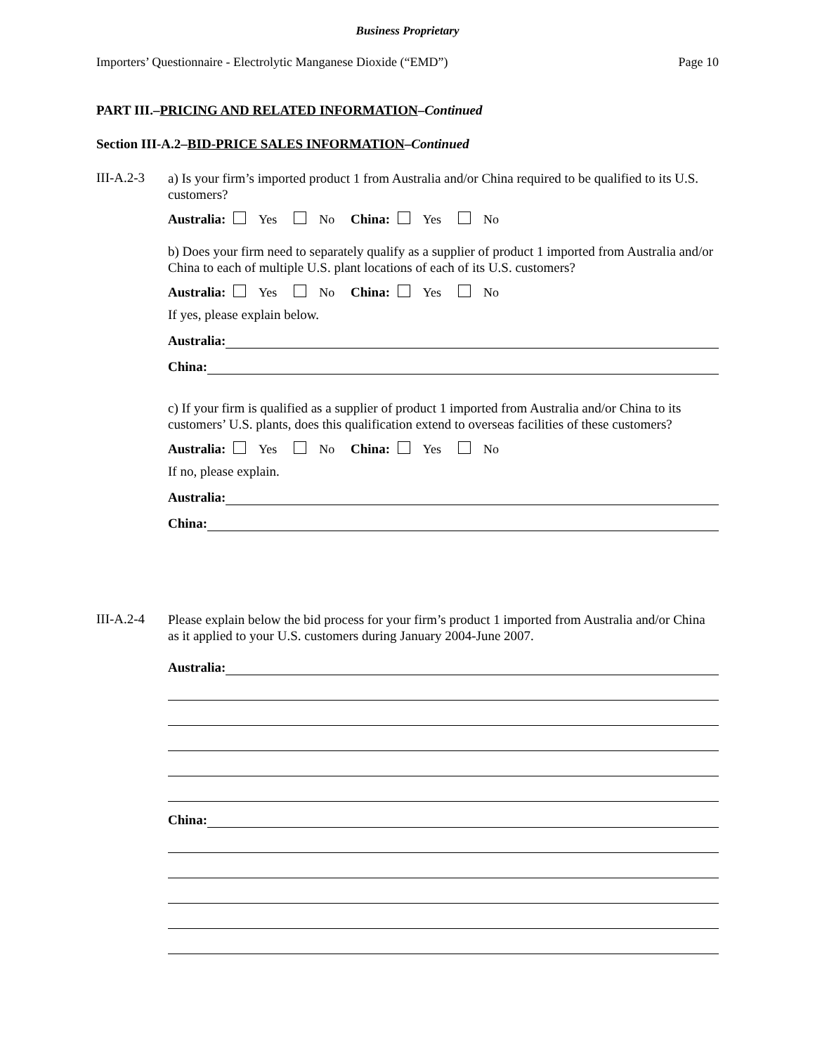Business Proprietary
Importers’ Questionnaire - Electrolytic Manganese Dioxide (“EMD”) Page 10
PART III.–PRICING AND RELATED INFORMATION–Continued
Section III-A.2–BID-PRICE SALES INFORMATION–Continued
III-A.2-3
a) Is your firm’s imported product 1 from Australia and/or China required to be qualified to its U.S. customers?
Australia: Yes No China: Yes No
b) Does your firm need to separately qualify as a supplier of product 1 imported from Australia and/or China to each of multiple U.S. plant locations of each of its U.S. customers?
Australia: Yes No China: Yes No
If yes, please explain below.
Australia:
China:
c) If your firm is qualified as a supplier of product 1 imported from Australia and/or China to its customers’ U.S. plants, does this qualification extend to overseas facilities of these customers?
Australia: Yes No China: Yes No
If no, please explain.
Australia:
China:
III-A.2-4
Please explain below the bid process for your firm’s product 1 imported from Australia and/or China as it applied to your U.S. customers during January 2004-June 2007.
Australia:
China: